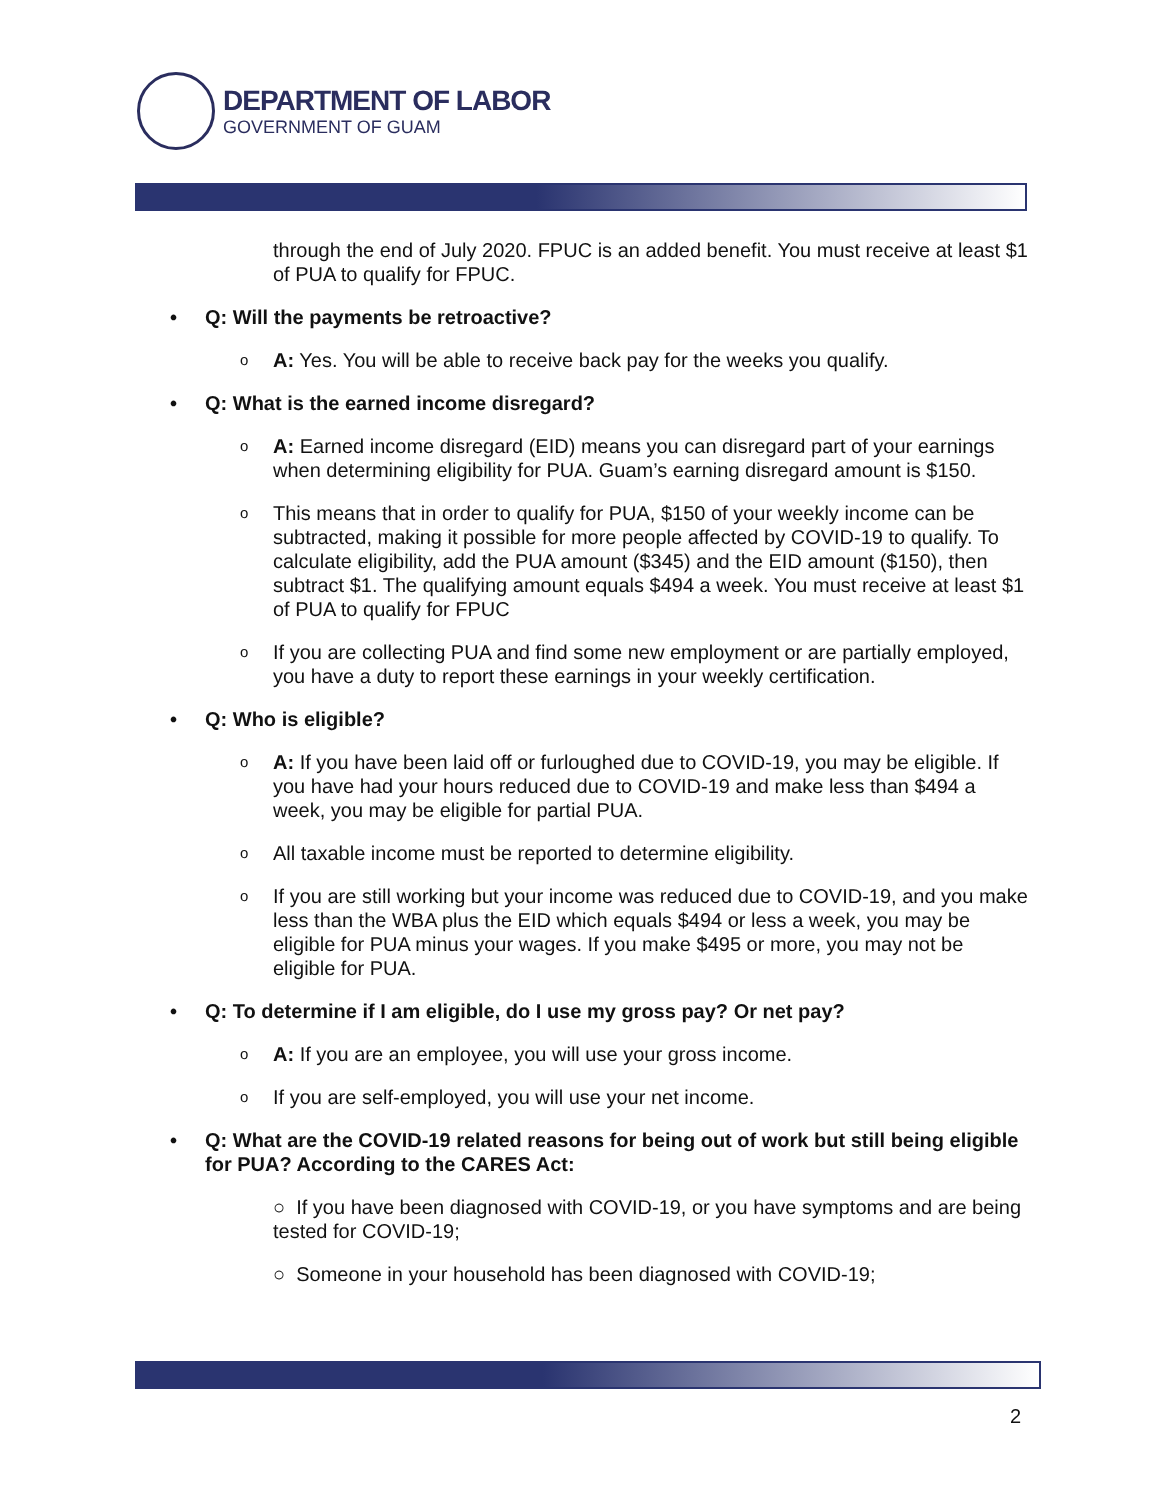DEPARTMENT OF LABOR
GOVERNMENT OF GUAM
through the end of July 2020. FPUC is an added benefit. You must receive at least $1 of PUA to qualify for FPUC.
Q: Will the payments be retroactive?
o A: Yes. You will be able to receive back pay for the weeks you qualify.
Q: What is the earned income disregard?
o A: Earned income disregard (EID) means you can disregard part of your earnings when determining eligibility for PUA. Guam’s earning disregard amount is $150.
o This means that in order to qualify for PUA, $150 of your weekly income can be subtracted, making it possible for more people affected by COVID-19 to qualify. To calculate eligibility, add the PUA amount ($345) and the EID amount ($150), then subtract $1. The qualifying amount equals $494 a week. You must receive at least $1 of PUA to qualify for FPUC
o If you are collecting PUA and find some new employment or are partially employed, you have a duty to report these earnings in your weekly certification.
Q: Who is eligible?
o A: If you have been laid off or furloughed due to COVID-19, you may be eligible. If you have had your hours reduced due to COVID-19 and make less than $494 a week, you may be eligible for partial PUA.
o All taxable income must be reported to determine eligibility.
o If you are still working but your income was reduced due to COVID-19, and you make less than the WBA plus the EID which equals $494 or less a week, you may be eligible for PUA minus your wages. If you make $495 or more, you may not be eligible for PUA.
Q: To determine if I am eligible, do I use my gross pay? Or net pay?
o A: If you are an employee, you will use your gross income.
o If you are self-employed, you will use your net income.
Q: What are the COVID-19 related reasons for being out of work but still being eligible for PUA? According to the CARES Act:
○ If you have been diagnosed with COVID-19, or you have symptoms and are being tested for COVID-19;
○ Someone in your household has been diagnosed with COVID-19;
2